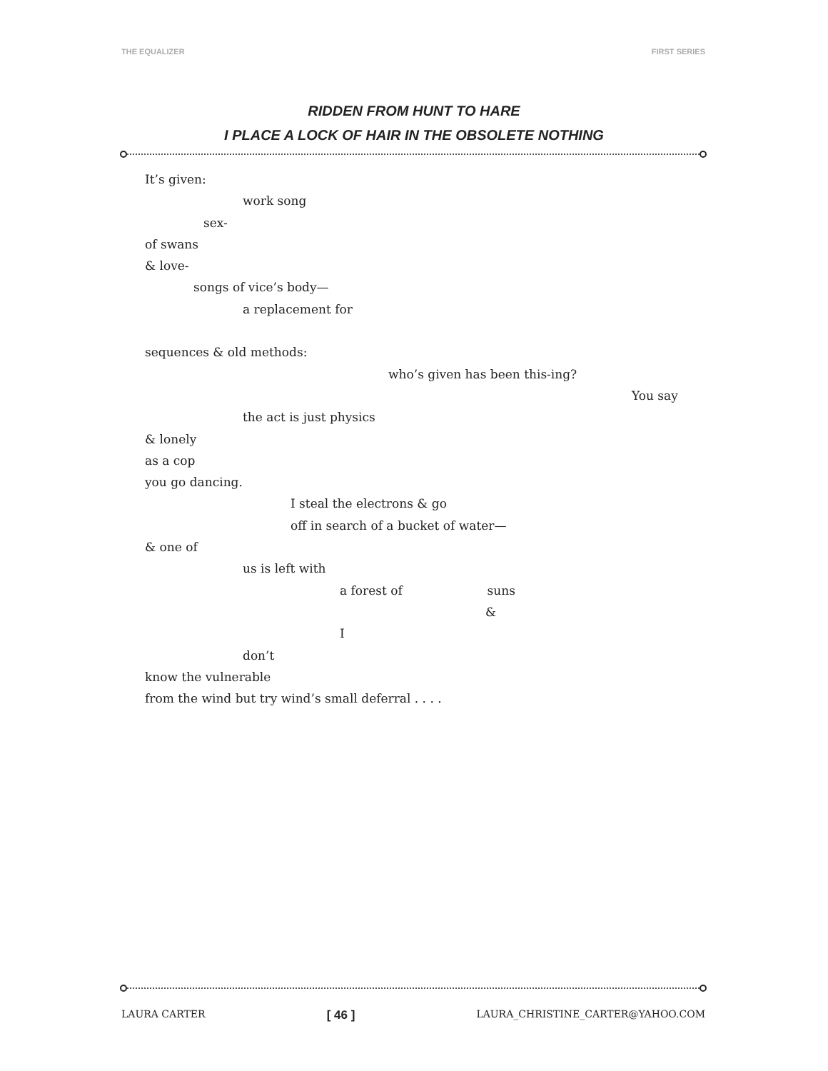THE EQUALIZER FIRST SERIES
RIDDEN FROM HUNT TO HARE
I PLACE A LOCK OF HAIR IN THE OBSOLETE NOTHING
It’s given:
work song
sex-
of swans
& love-
songs of vice’s body—
a replacement for
sequences & old methods:
who’s given has been this-ing?
You say
the act is just physics
& lonely
as a cop
you go dancing.
I steal the electrons & go
off in search of a bucket of water—
& one of
us is left with
a forest of suns
&
I
don’t
know the vulnerable
from the wind but try wind’s small deferral . . . .
LAURA CARTER [ 46 ] LAURA_CHRISTINE_CARTER@YAHOO.COM